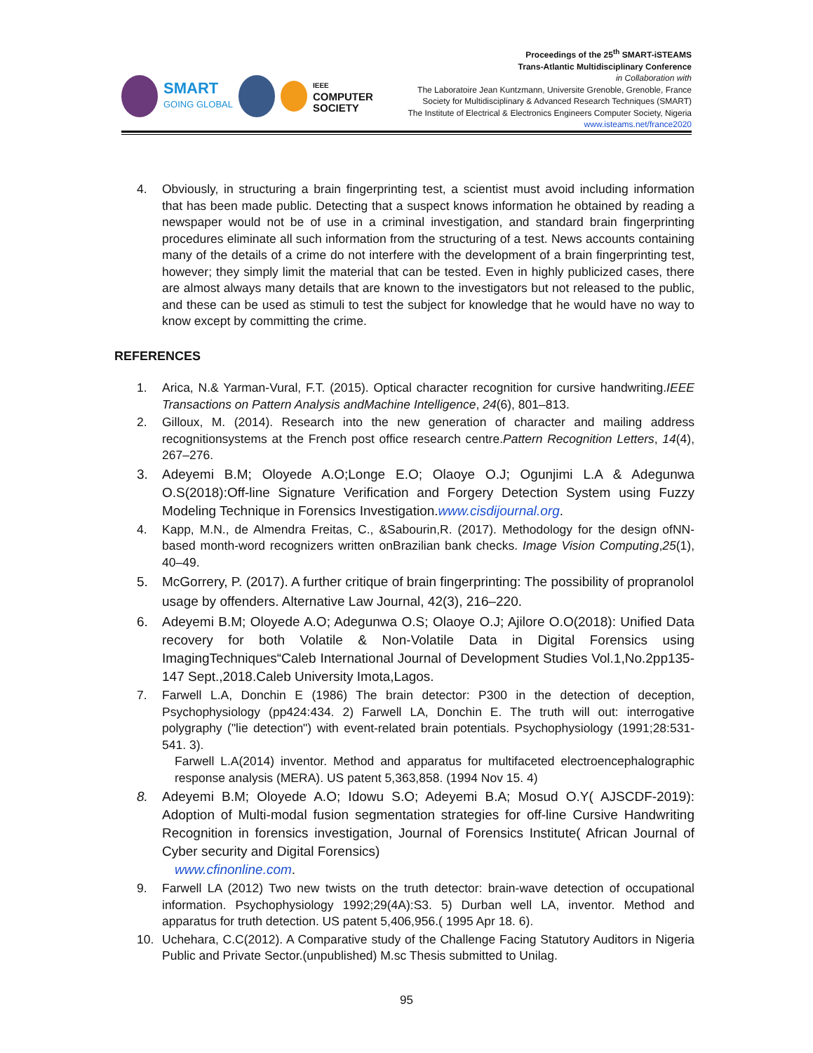SMART
GOING GLOBAL
IEEE
COMPUTER
SOCIETY
Proceedings of the 25<sup>th</sup> SMART-iSTEAMS
Trans-Atlantic Multidisciplinary Conference
in Collaboration with
The Laboratoire Jean Kuntzmann, Universite Grenoble, Grenoble, France
Society for Multidisciplinary & Advanced Research Techniques (SMART)
The Institute of Electrical & Electronics Engineers Computer Society, Nigeria
www.isteams.net/france2020
4. Obviously, in structuring a brain fingerprinting test, a scientist must avoid including information that has been made public. Detecting that a suspect knows information he obtained by reading a newspaper would not be of use in a criminal investigation, and standard brain fingerprinting procedures eliminate all such information from the structuring of a test. News accounts containing many of the details of a crime do not interfere with the development of a brain fingerprinting test, however; they simply limit the material that can be tested. Even in highly publicized cases, there are almost always many details that are known to the investigators but not released to the public, and these can be used as stimuli to test the subject for knowledge that he would have no way to know except by committing the crime.
REFERENCES
1. Arica, N.& Yarman-Vural, F.T. (2015). Optical character recognition for cursive handwriting.IEEE Transactions on Pattern Analysis andMachine Intelligence, 24(6), 801–813.
2. Gilloux, M. (2014). Research into the new generation of character and mailing address recognitionsystems at the French post office research centre.Pattern Recognition Letters, 14(4), 267–276.
3. Adeyemi B.M; Oloyede A.O;Longe E.O; Olaoye O.J; Ogunjimi L.A & Adegunwa O.S(2018):Off-line Signature Verification and Forgery Detection System using Fuzzy Modeling Technique in Forensics Investigation.www.cisdijournal.org.
4. Kapp, M.N., de Almendra Freitas, C., &Sabourin,R. (2017). Methodology for the design ofNN-based month-word recognizers written onBrazilian bank checks. Image Vision Computing,25(1), 40–49.
5. McGorrery, P. (2017). A further critique of brain fingerprinting: The possibility of propranolol usage by offenders. Alternative Law Journal, 42(3), 216–220.
6. Adeyemi B.M; Oloyede A.O; Adegunwa O.S; Olaoye O.J; Ajilore O.O(2018): Unified Data recovery for both Volatile & Non-Volatile Data in Digital Forensics using ImagingTechniques“Caleb International Journal of Development Studies Vol.1,No.2pp135-147 Sept.,2018.Caleb University Imota,Lagos.
7. Farwell L.A, Donchin E (1986) The brain detector: P300 in the detection of deception, Psychophysiology (pp424:434. 2) Farwell LA, Donchin E. The truth will out: interrogative polygraphy ("lie detection") with event-related brain potentials. Psychophysiology (1991;28:531- 541. 3).
Farwell L.A(2014) inventor. Method and apparatus for multifaceted electroencephalographic response analysis (MERA). US patent 5,363,858. (1994 Nov 15. 4)
8. Adeyemi B.M; Oloyede A.O; Idowu S.O; Adeyemi B.A; Mosud O.Y( AJSCDF-2019): Adoption of Multi-modal fusion segmentation strategies for off-line Cursive Handwriting Recognition in forensics investigation, Journal of Forensics Institute( African Journal of Cyber security and Digital Forensics)
www.cfinonline.com.
9. Farwell LA (2012) Two new twists on the truth detector: brain-wave detection of occupational information. Psychophysiology 1992;29(4A):S3. 5) Durban well LA, inventor. Method and apparatus for truth detection. US patent 5,406,956.( 1995 Apr 18. 6).
10. Uchehara, C.C(2012). A Comparative study of the Challenge Facing Statutory Auditors in Nigeria Public and Private Sector.(unpublished) M.sc Thesis submitted to Unilag.
95